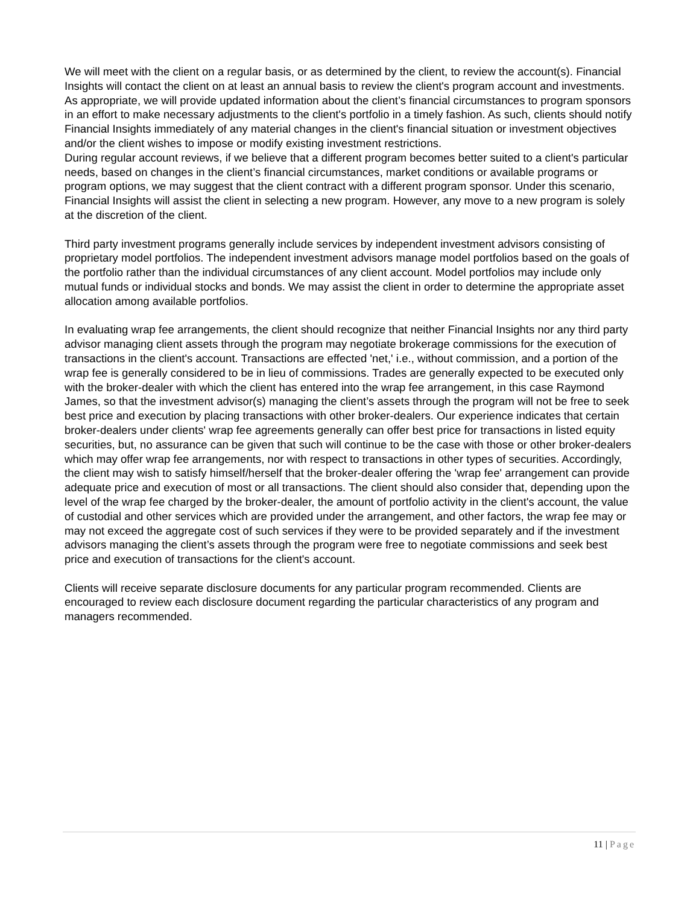We will meet with the client on a regular basis, or as determined by the client, to review the account(s). Financial Insights will contact the client on at least an annual basis to review the client's program account and investments. As appropriate, we will provide updated information about the client’s financial circumstances to program sponsors in an effort to make necessary adjustments to the client's portfolio in a timely fashion. As such, clients should notify Financial Insights immediately of any material changes in the client's financial situation or investment objectives and/or the client wishes to impose or modify existing investment restrictions.
During regular account reviews, if we believe that a different program becomes better suited to a client's particular needs, based on changes in the client’s financial circumstances, market conditions or available programs or program options, we may suggest that the client contract with a different program sponsor. Under this scenario, Financial Insights will assist the client in selecting a new program. However, any move to a new program is solely at the discretion of the client.
Third party investment programs generally include services by independent investment advisors consisting of proprietary model portfolios. The independent investment advisors manage model portfolios based on the goals of the portfolio rather than the individual circumstances of any client account. Model portfolios may include only mutual funds or individual stocks and bonds. We may assist the client in order to determine the appropriate asset allocation among available portfolios.
In evaluating wrap fee arrangements, the client should recognize that neither Financial Insights nor any third party advisor managing client assets through the program may negotiate brokerage commissions for the execution of transactions in the client's account. Transactions are effected 'net,' i.e., without commission, and a portion of the wrap fee is generally considered to be in lieu of commissions. Trades are generally expected to be executed only with the broker-dealer with which the client has entered into the wrap fee arrangement, in this case Raymond James, so that the investment advisor(s) managing the client’s assets through the program will not be free to seek best price and execution by placing transactions with other broker-dealers. Our experience indicates that certain broker-dealers under clients' wrap fee agreements generally can offer best price for transactions in listed equity securities, but, no assurance can be given that such will continue to be the case with those or other broker-dealers which may offer wrap fee arrangements, nor with respect to transactions in other types of securities. Accordingly, the client may wish to satisfy himself/herself that the broker-dealer offering the 'wrap fee' arrangement can provide adequate price and execution of most or all transactions. The client should also consider that, depending upon the level of the wrap fee charged by the broker-dealer, the amount of portfolio activity in the client's account, the value of custodial and other services which are provided under the arrangement, and other factors, the wrap fee may or may not exceed the aggregate cost of such services if they were to be provided separately and if the investment advisors managing the client’s assets through the program were free to negotiate commissions and seek best price and execution of transactions for the client's account.
Clients will receive separate disclosure documents for any particular program recommended. Clients are encouraged to review each disclosure document regarding the particular characteristics of any program and managers recommended.
11 | Page